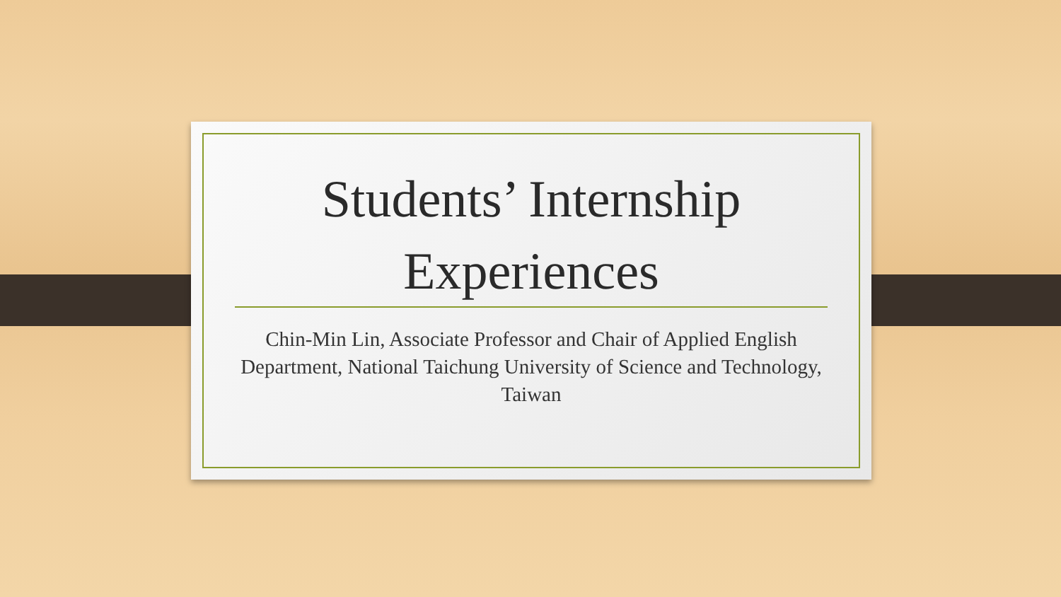Students’ Internship
Experiences
Chin-Min Lin, Associate Professor and Chair of Applied English Department, National Taichung University of Science and Technology, Taiwan